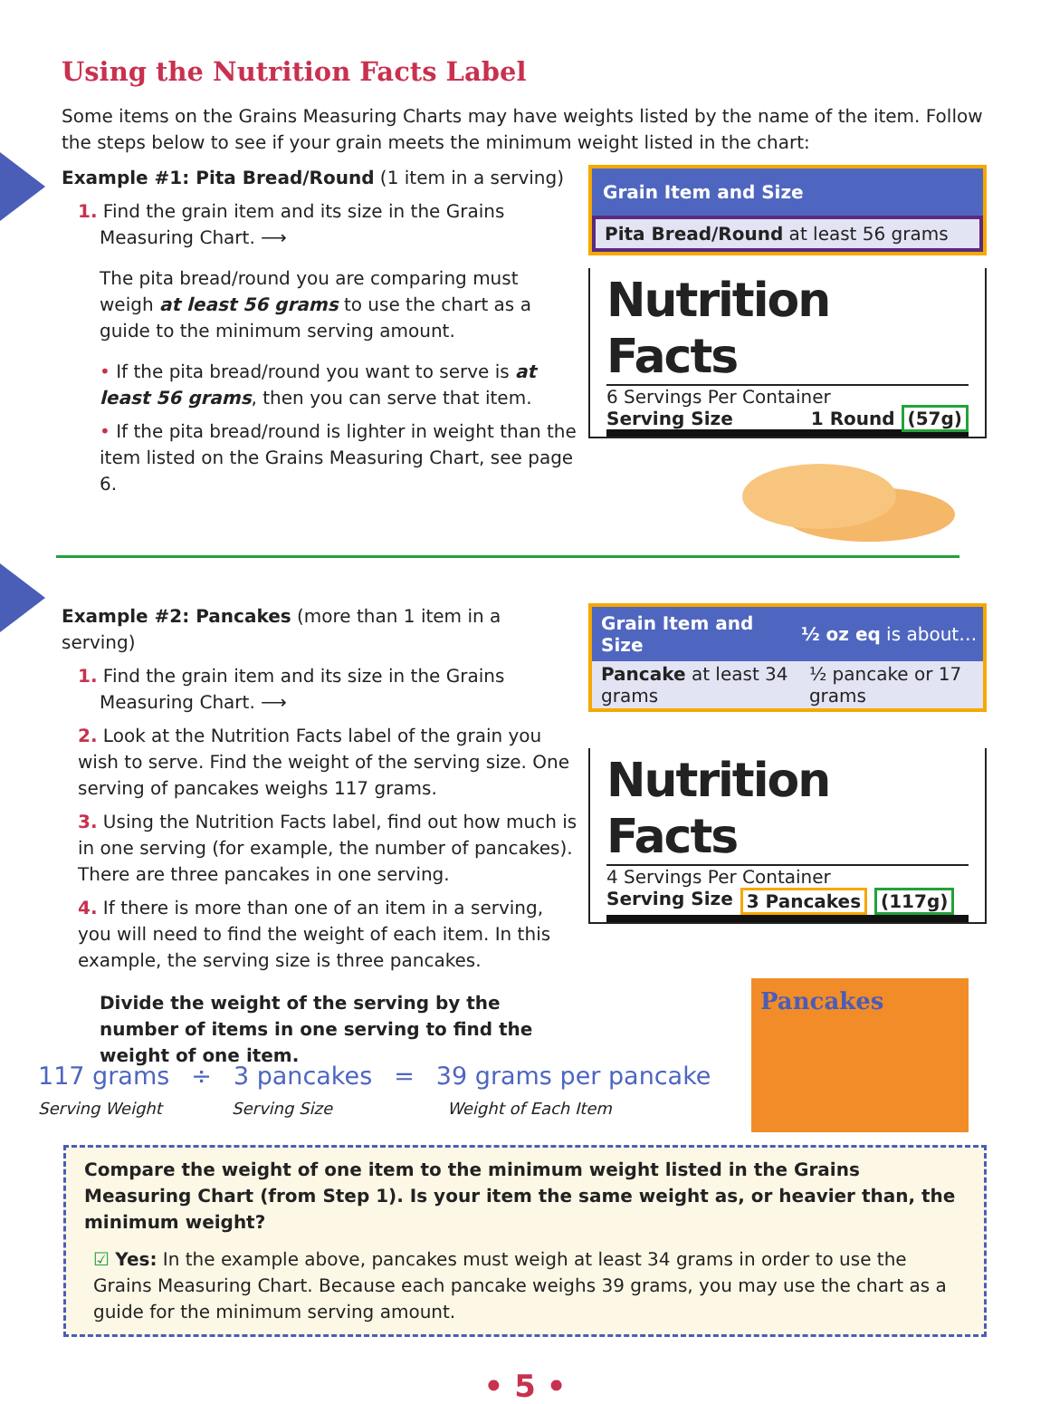Using the Nutrition Facts Label
Some items on the Grains Measuring Charts may have weights listed by the name of the item. Follow the steps below to see if your grain meets the minimum weight listed in the chart:
Example #1: Pita Bread/Round (1 item in a serving)
1. Find the grain item and its size in the Grains
Measuring Chart. ⟶
The pita bread/round you are comparing must weigh at least 56 grams to use the chart as a guide to the minimum serving amount.
• If the pita bread/round you want to serve is at least 56 grams, then you can serve that item.
• If the pita bread/round is lighter in weight than the item listed on the Grains Measuring Chart, see page 6.
Grain Item and Size
Pita Bread/Round at least 56 grams
Nutrition Facts
6 Servings Per Container
Serving Size 1 Round (57g)
Example #2: Pancakes (more than 1 item in a serving)
1. Find the grain item and its size in the Grains
Measuring Chart. ⟶
2. Look at the Nutrition Facts label of the grain you wish to serve. Find the weight of the serving size. One serving of pancakes weighs 117 grams.
3. Using the Nutrition Facts label, find out how much is in one serving (for example, the number of pancakes). There are three pancakes in one serving.
4. If there is more than one of an item in a serving, you will need to find the weight of each item. In this example, the serving size is three pancakes.
Divide the weight of the serving by the number of items in one serving to find the weight of one item.
| Grain Item and Size | ½ oz eq is about… |
| --- | --- |
| Pancake at least 34 grams | ½ pancake or 17 grams |
Nutrition Facts
4 Servings Per Container
Serving Size 3 Pancakes (117g)
Pancakes
117 grams ÷ 3 pancakes = 39 grams per pancake
Serving Weight Serving Size Weight of Each Item
Compare the weight of one item to the minimum weight listed in the Grains Measuring Chart (from Step 1). Is your item the same weight as, or heavier than, the minimum weight?
☑ Yes: In the example above, pancakes must weigh at least 34 grams in order to use the Grains Measuring Chart. Because each pancake weighs 39 grams, you may use the chart as a guide for the minimum serving amount.
• 5 •